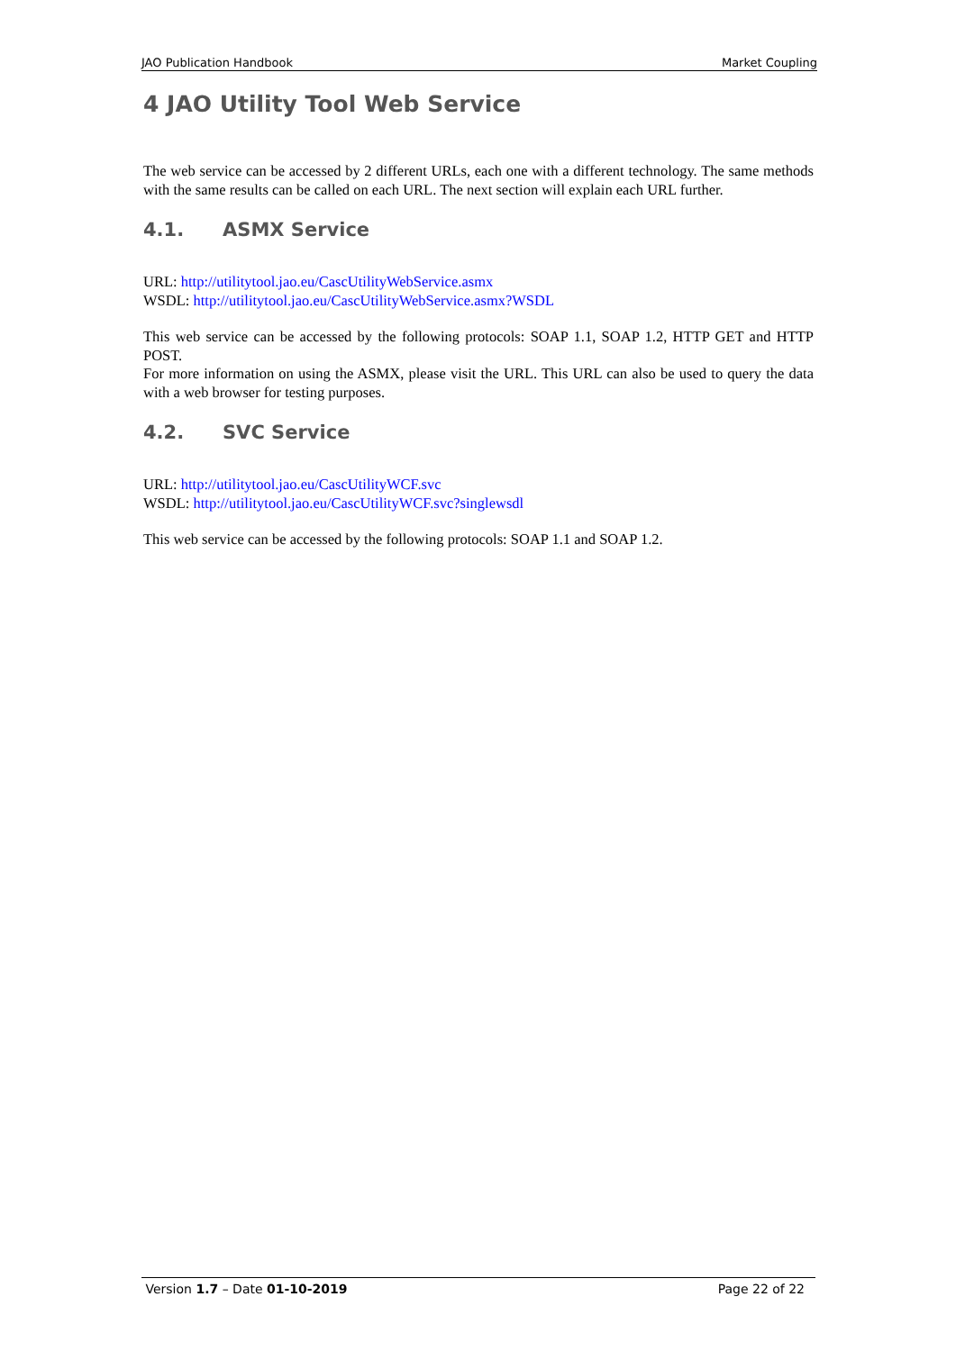JAO Publication Handbook Market Coupling
4 JAO Utility Tool Web Service
The web service can be accessed by 2 different URLs, each one with a different technology. The same methods with the same results can be called on each URL. The next section will explain each URL further.
4.1. ASMX Service
URL: http://utilitytool.jao.eu/CascUtilityWebService.asmx
WSDL: http://utilitytool.jao.eu/CascUtilityWebService.asmx?WSDL
This web service can be accessed by the following protocols: SOAP 1.1, SOAP 1.2, HTTP GET and HTTP POST.
For more information on using the ASMX, please visit the URL. This URL can also be used to query the data with a web browser for testing purposes.
4.2. SVC Service
URL: http://utilitytool.jao.eu/CascUtilityWCF.svc
WSDL: http://utilitytool.jao.eu/CascUtilityWCF.svc?singlewsdl
This web service can be accessed by the following protocols: SOAP 1.1 and SOAP 1.2.
Version 1.7 – Date 01-10-2019 Page 22 of 22